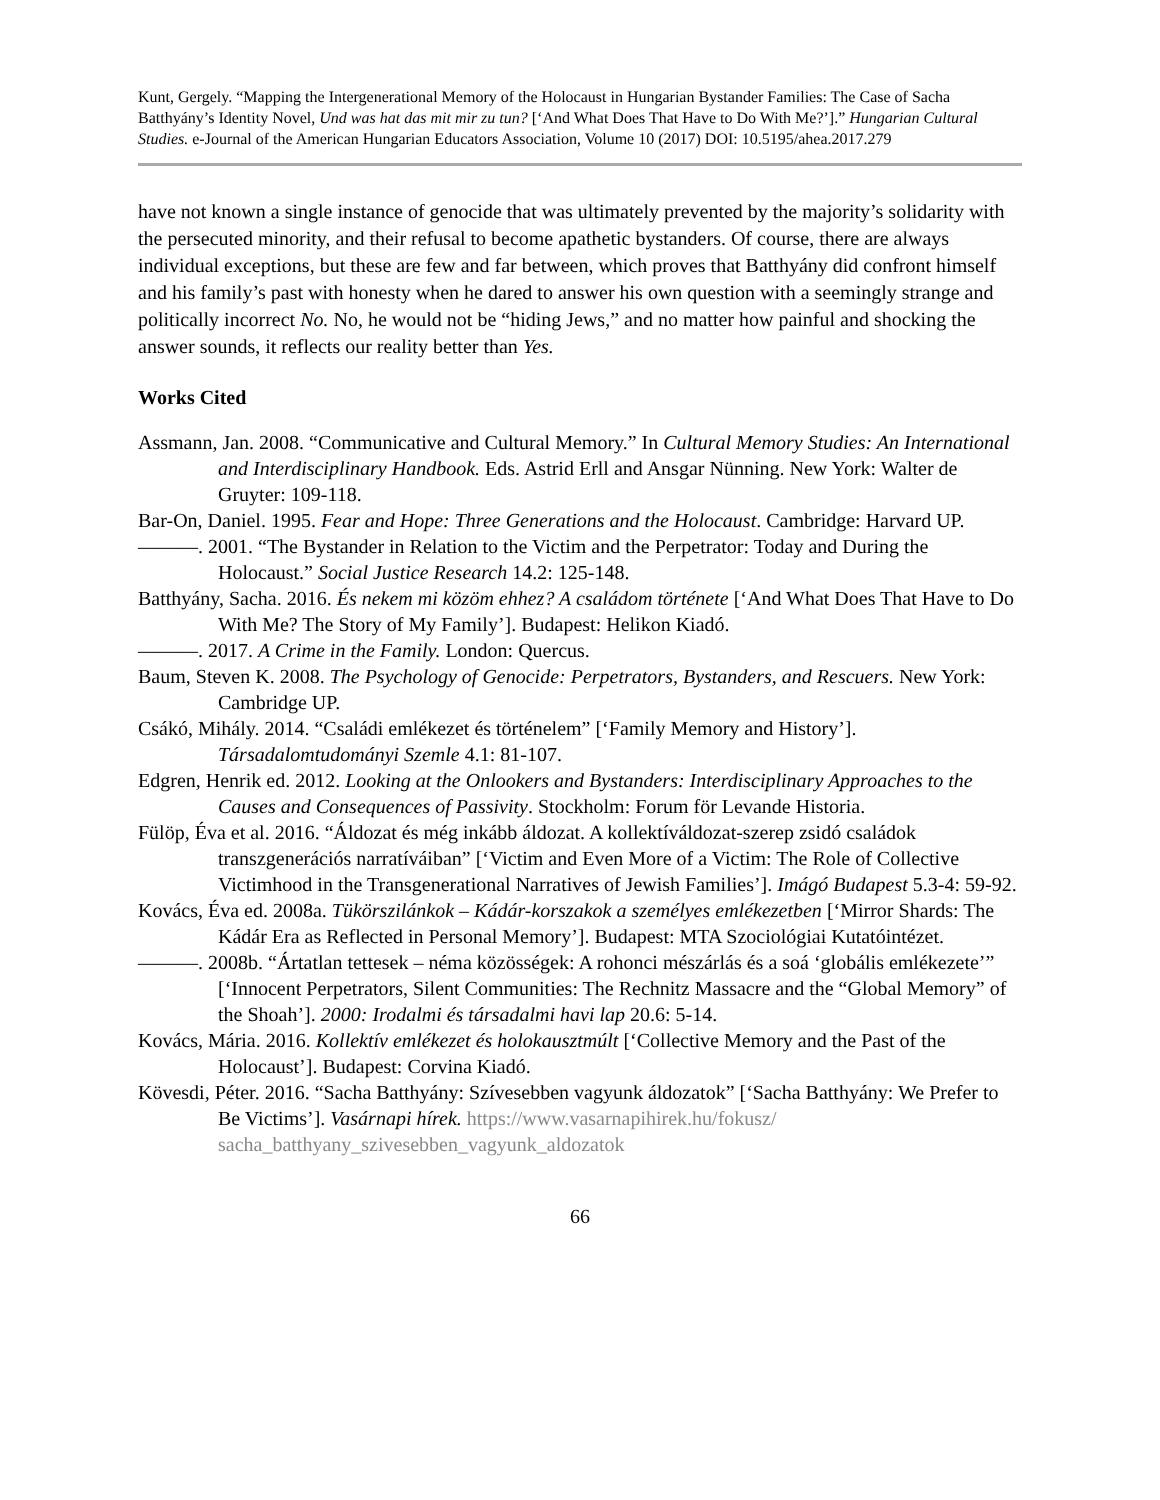Kunt, Gergely. “Mapping the Intergenerational Memory of the Holocaust in Hungarian Bystander Families: The Case of Sacha Batthyány’s Identity Novel, Und was hat das mit mir zu tun? [‘And What Does That Have to Do With Me?’].” Hungarian Cultural Studies. e-Journal of the American Hungarian Educators Association, Volume 10 (2017) DOI: 10.5195/ahea.2017.279
have not known a single instance of genocide that was ultimately prevented by the majority’s solidarity with the persecuted minority, and their refusal to become apathetic bystanders. Of course, there are always individual exceptions, but these are few and far between, which proves that Batthyány did confront himself and his family’s past with honesty when he dared to answer his own question with a seemingly strange and politically incorrect No. No, he would not be “hiding Jews,” and no matter how painful and shocking the answer sounds, it reflects our reality better than Yes.
Works Cited
Assmann, Jan. 2008. “Communicative and Cultural Memory.” In Cultural Memory Studies: An International and Interdisciplinary Handbook. Eds. Astrid Erll and Ansgar Nünning. New York: Walter de Gruyter: 109-118.
Bar-On, Daniel. 1995. Fear and Hope: Three Generations and the Holocaust. Cambridge: Harvard UP.
———. 2001. “The Bystander in Relation to the Victim and the Perpetrator: Today and During the Holocaust.” Social Justice Research 14.2: 125-148.
Batthyány, Sacha. 2016. És nekem mi közöm ehhez? A családom története [‘And What Does That Have to Do With Me? The Story of My Family’]. Budapest: Helikon Kiadó.
———. 2017. A Crime in the Family. London: Quercus.
Baum, Steven K. 2008. The Psychology of Genocide: Perpetrators, Bystanders, and Rescuers. New York: Cambridge UP.
Csákó, Mihály. 2014. “Családi emlékezet és történelem” [‘Family Memory and History’]. Társadalomtudományi Szemle 4.1: 81-107.
Edgren, Henrik ed. 2012. Looking at the Onlookers and Bystanders: Interdisciplinary Approaches to the Causes and Consequences of Passivity. Stockholm: Forum för Levande Historia.
Fülöp, Éva et al. 2016. “Áldozat és még inkább áldozat. A kollektíváldozat-szerep zsidó családok transzgenerációs narratíváiban” [‘Victim and Even More of a Victim: The Role of Collective Victimhood in the Transgenerational Narratives of Jewish Families’]. Imágó Budapest 5.3-4: 59-92.
Kovács, Éva ed. 2008a. Tükörszilánkok – Kádár-korszakok a személyes emlékezetben [‘Mirror Shards: The Kádár Era as Reflected in Personal Memory’]. Budapest: MTA Szociológiai Kutatóintézet.
———. 2008b. “Ártatlan tettesek – néma közösségek: A rohonci mészárlás és a soá ‘globális emlékezete’” [‘Innocent Perpetrators, Silent Communities: The Rechnitz Massacre and the “Global Memory” of the Shoah’]. 2000: Irodalmi és társadalmi havi lap 20.6: 5-14.
Kovács, Mária. 2016. Kollektív emlékezet és holokausztmúlt [‘Collective Memory and the Past of the Holocaust’]. Budapest: Corvina Kiadó.
Kövesdi, Péter. 2016. “Sacha Batthyány: Szívesebben vagyunk áldozatok” [‘Sacha Batthyány: We Prefer to Be Victims’]. Vasárnapi hírek. https://www.vasarnapihirek.hu/fokusz/ sacha_batthyany_szivesebben_vagyunk_aldozatok
66